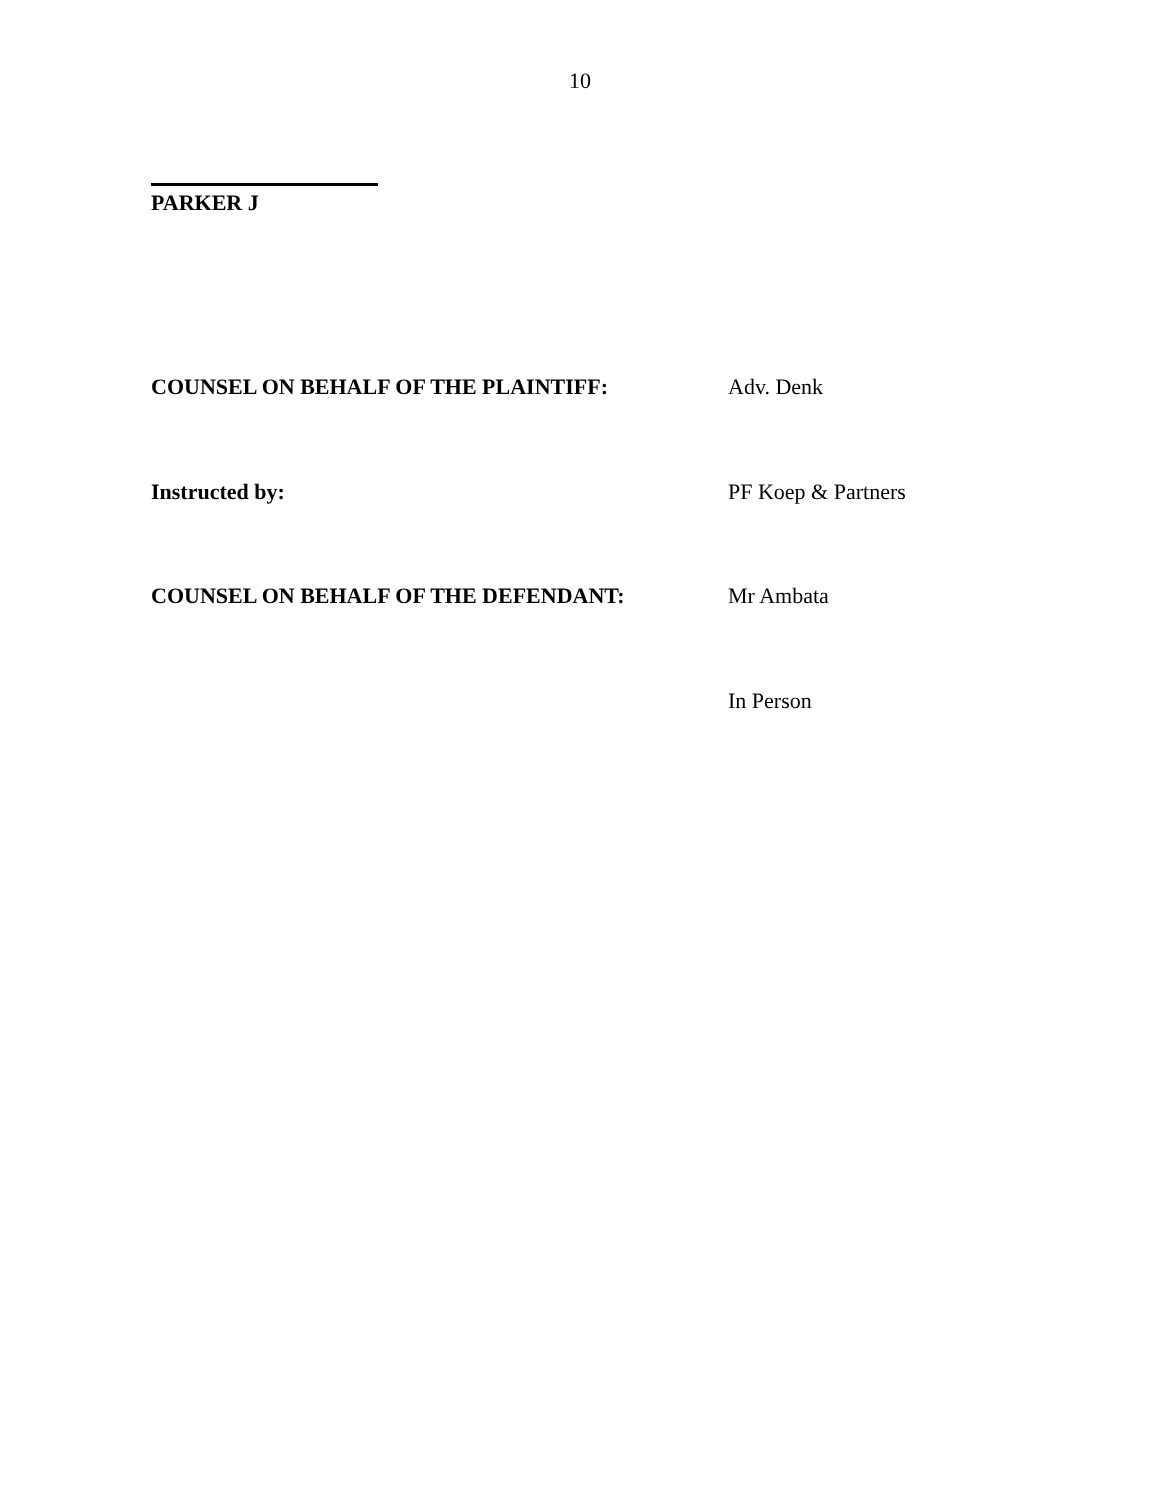10
PARKER J
COUNSEL ON BEHALF OF THE PLAINTIFF: Adv. Denk
Instructed by: PF Koep & Partners
COUNSEL ON BEHALF OF THE DEFENDANT: Mr Ambata
In Person